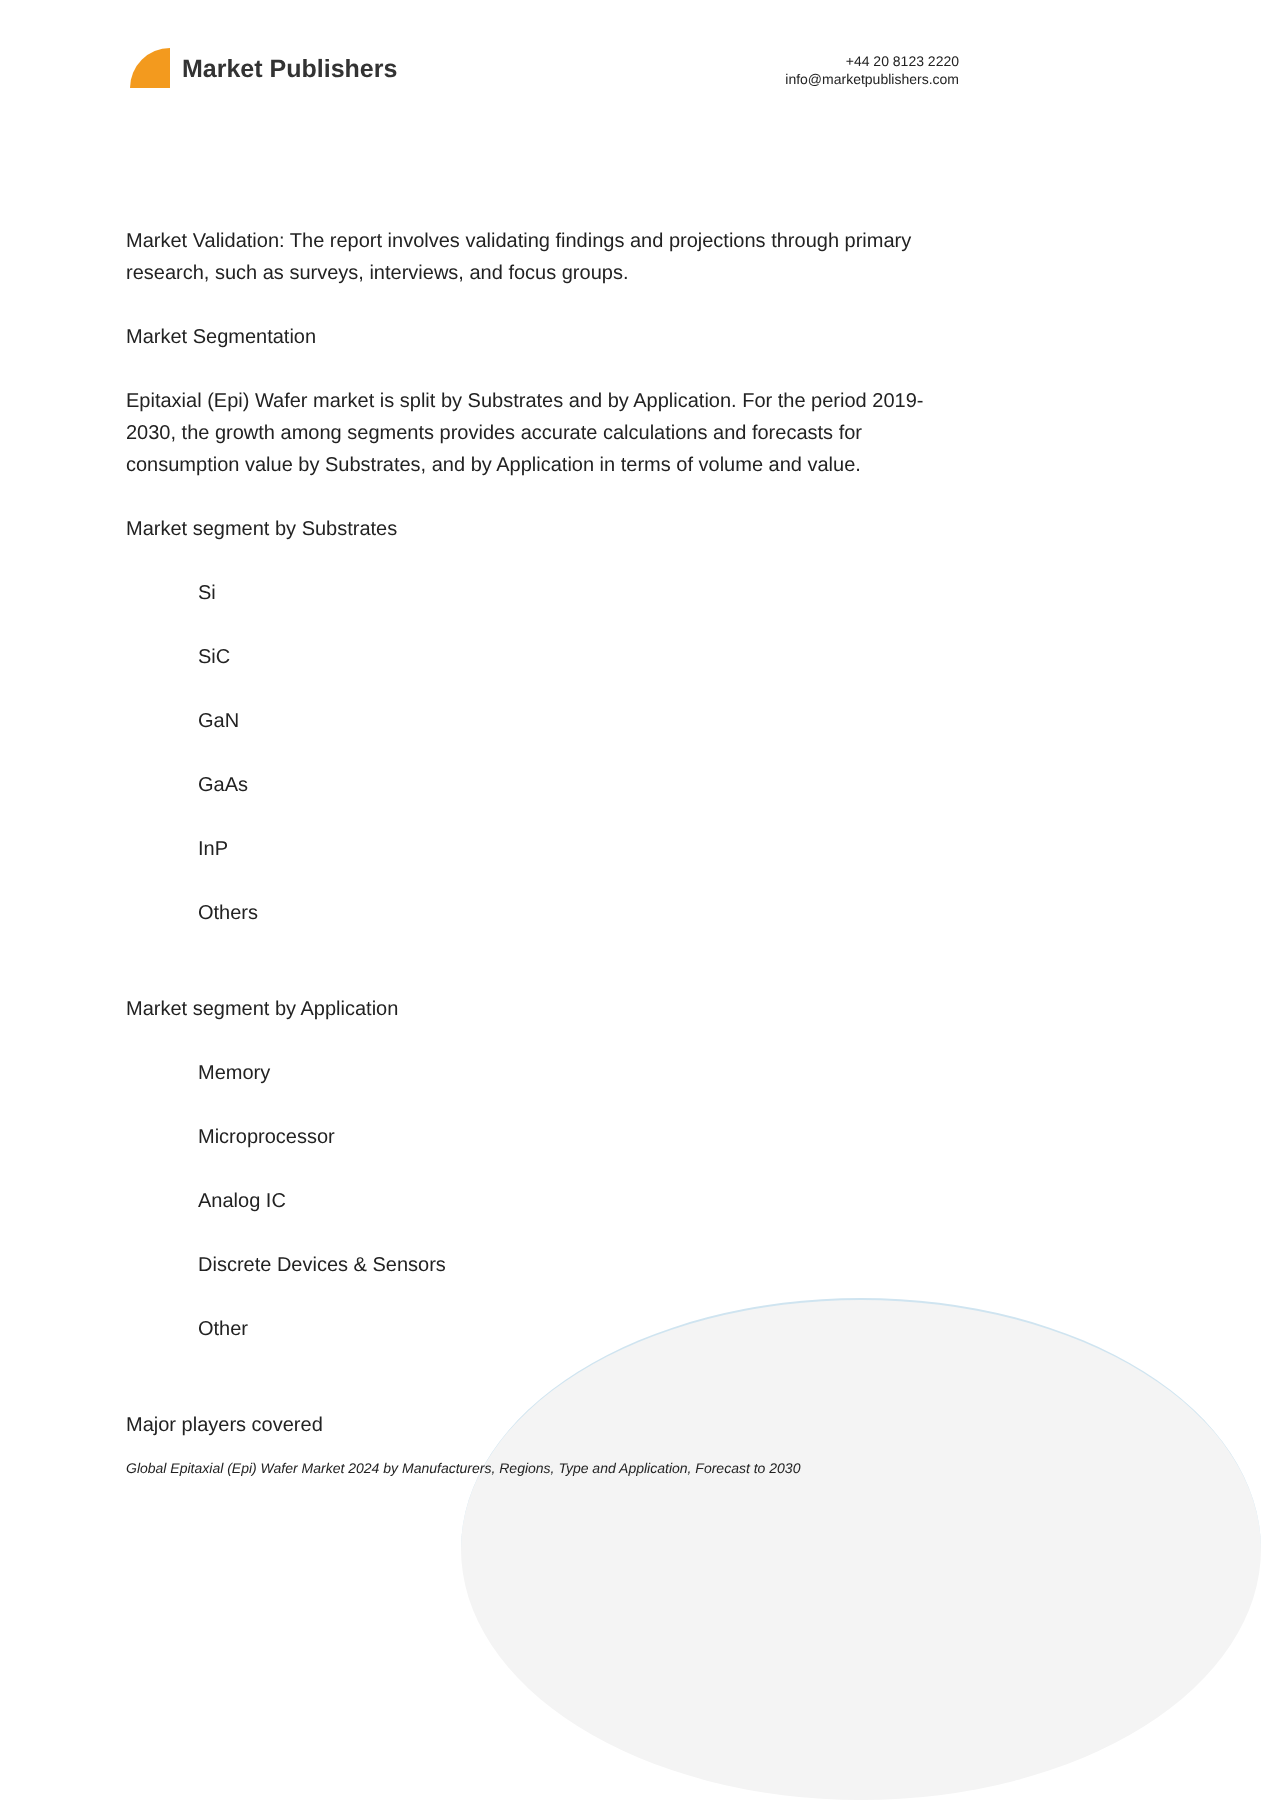Market Publishers
+44 20 8123 2220
info@marketpublishers.com
Market Validation: The report involves validating findings and projections through primary research, such as surveys, interviews, and focus groups.
Market Segmentation
Epitaxial (Epi) Wafer market is split by Substrates and by Application. For the period 2019-2030, the growth among segments provides accurate calculations and forecasts for consumption value by Substrates, and by Application in terms of volume and value.
Market segment by Substrates
Si
SiC
GaN
GaAs
InP
Others
Market segment by Application
Memory
Microprocessor
Analog IC
Discrete Devices & Sensors
Other
Major players covered
Global Epitaxial (Epi) Wafer Market 2024 by Manufacturers, Regions, Type and Application, Forecast to 2030